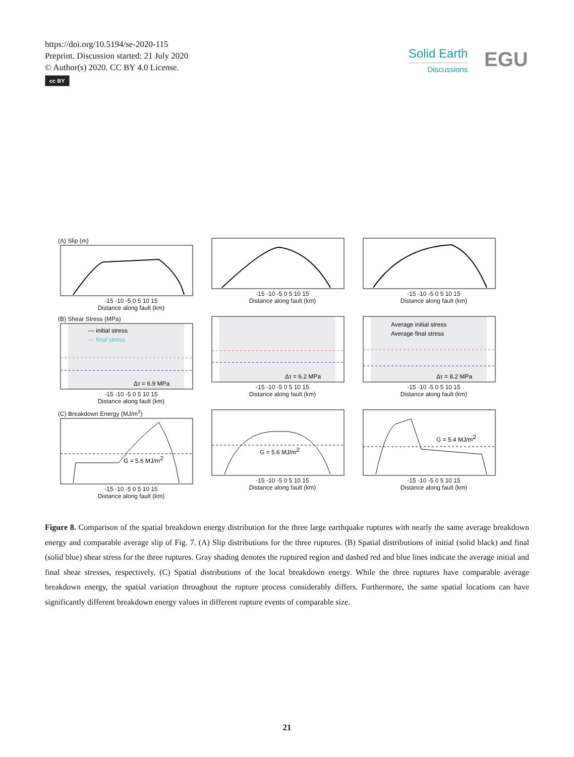https://doi.org/10.5194/se-2020-115
Preprint. Discussion started: 21 July 2020
© Author(s) 2020. CC BY 4.0 License.
cc BY
Solid Earth
Discussions
EGU
(A) Slip (m)
-15 -10 -5 0 5 10 15
Distance along fault (km)
-15 -10 -5 0 5 10 15
Distance along fault (km)
-15 -10 -5 0 5 10 15
Distance along fault (km)
(B) Shear Stress (MPa)
— initial stress
— final stress
Δτ = 6.9 MPa
-15 -10 -5 0 5 10 15
Distance along fault (km)
Δτ = 6.2 MPa
-15 -10 -5 0 5 10 15
Distance along fault (km)
Average initial stress
Average final stress
Δτ = 8.2 MPa
-15 -10 -5 0 5 10 15
Distance along fault (km)
(C) Breakdown Energy (MJ/m<sup>2</sup>)
G = 5.6 MJ/m2
-15 -10 -5 0 5 10 15
Distance along fault (km)
G = 5.6 MJ/m2
-15 -10 -5 0 5 10 15
Distance along fault (km)
G = 5.4 MJ/m2
-15 -10 -5 0 5 10 15
Distance along fault (km)
Figure 8. Comparison of the spatial breakdown energy distribution for the three large earthquake ruptures with nearly the same average breakdown energy and comparable average slip of Fig. 7. (A) Slip distributions for the three ruptures. (B) Spatial distributions of initial (solid black) and final (solid blue) shear stress for the three ruptures. Gray shading denotes the ruptured region and dashed red and blue lines indicate the average initial and final shear stresses, respectively. (C) Spatial distributions of the local breakdown energy. While the three ruptures have comparable average breakdown energy, the spatial variation throughout the rupture process considerably differs. Furthermore, the same spatial locations can have significantly different breakdown energy values in different rupture events of comparable size.
21